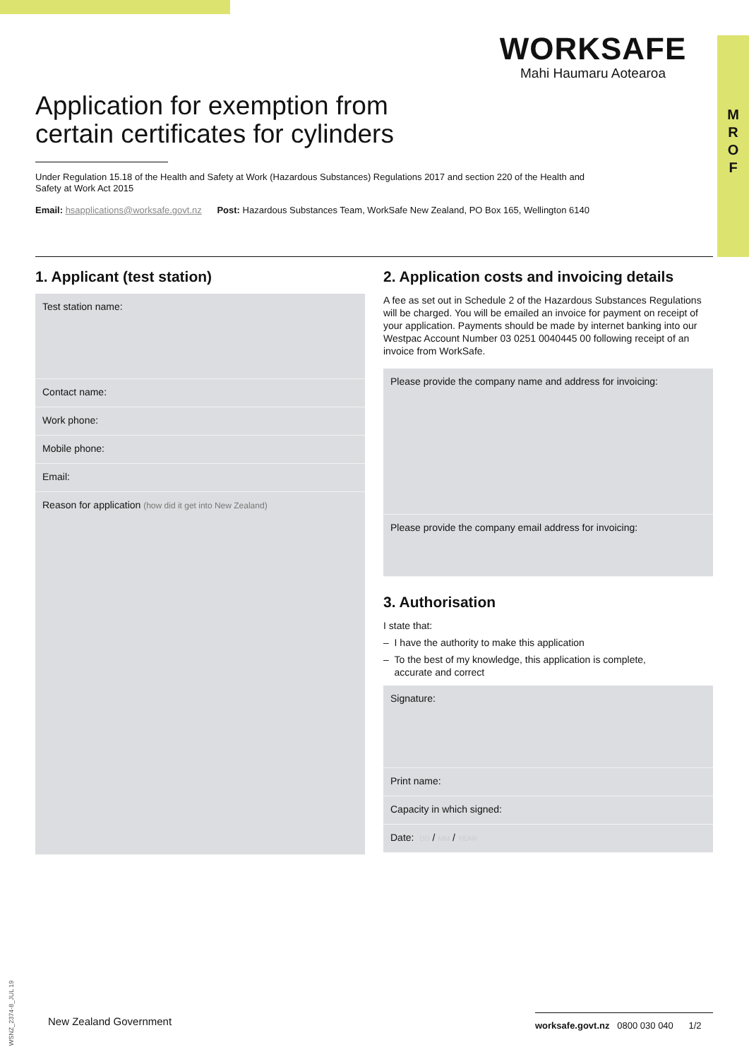M
R
O
F
WORKSAFE
Mahi Haumaru Aotearoa
Application for exemption from
certain certificates for cylinders
Under Regulation 15.18 of the Health and Safety at Work (Hazardous Substances) Regulations 2017 and section 220 of the Health and Safety at Work Act 2015
Email: hsapplications@worksafe.govt.nz Post: Hazardous Substances Team, WorkSafe New Zealand, PO Box 165, Wellington 6140
1. Applicant (test station)
Test station name:
Contact name:
Work phone:
Mobile phone:
Email:
Reason for application (how did it get into New Zealand)
2. Application costs and invoicing details
A fee as set out in Schedule 2 of the Hazardous Substances Regulations will be charged. You will be emailed an invoice for payment on receipt of your application. Payments should be made by internet banking into our Westpac Account Number 03 0251 0040445 00 following receipt of an invoice from WorkSafe.
Please provide the company name and address for invoicing:
Please provide the company email address for invoicing:
3. Authorisation
I state that:
– I have the authority to make this application
– To the best of my knowledge, this application is complete,
accurate and correct
Signature:
Print name:
Capacity in which signed:
Date: DD / MM / YEAR
WSNZ_2374-8_JUL 19
New Zealand Government
worksafe.govt.nz 0800 030 040 1/2